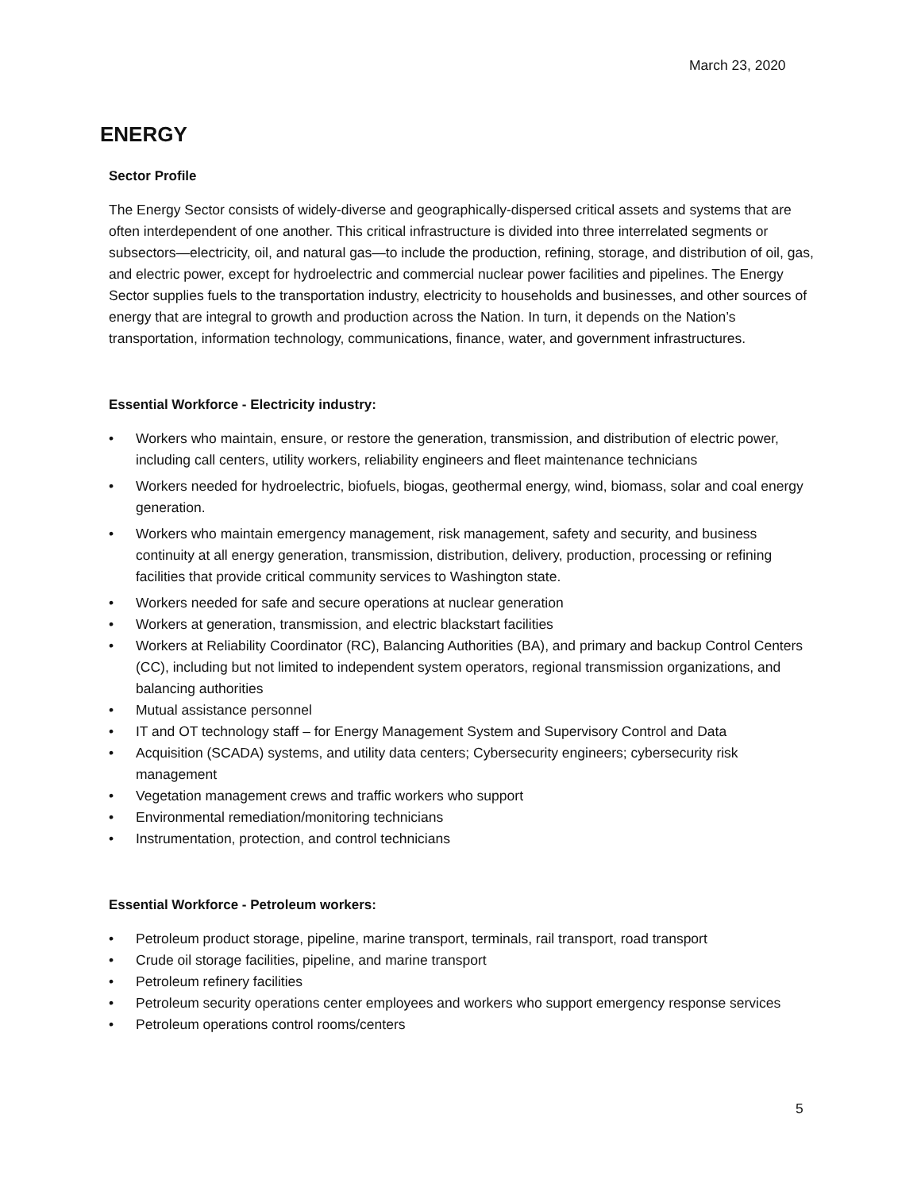March 23, 2020
ENERGY
Sector Profile
The Energy Sector consists of widely-diverse and geographically-dispersed critical assets and systems that are often interdependent of one another. This critical infrastructure is divided into three interrelated segments or subsectors—electricity, oil, and natural gas—to include the production, refining, storage, and distribution of oil, gas, and electric power, except for hydroelectric and commercial nuclear power facilities and pipelines. The Energy Sector supplies fuels to the transportation industry, electricity to households and businesses, and other sources of energy that are integral to growth and production across the Nation. In turn, it depends on the Nation’s transportation, information technology, communications, finance, water, and government infrastructures.
Essential Workforce - Electricity industry:
• Workers who maintain, ensure, or restore the generation, transmission, and distribution of electric power, including call centers, utility workers, reliability engineers and fleet maintenance technicians
• Workers needed for hydroelectric, biofuels, biogas, geothermal energy, wind, biomass, solar and coal energy generation.
• Workers who maintain emergency management, risk management, safety and security, and business continuity at all energy generation, transmission, distribution, delivery, production, processing or refining facilities that provide critical community services to Washington state.
• Workers needed for safe and secure operations at nuclear generation
• Workers at generation, transmission, and electric blackstart facilities
• Workers at Reliability Coordinator (RC), Balancing Authorities (BA), and primary and backup Control Centers (CC), including but not limited to independent system operators, regional transmission organizations, and balancing authorities
• Mutual assistance personnel
• IT and OT technology staff – for Energy Management System and Supervisory Control and Data
• Acquisition (SCADA) systems, and utility data centers; Cybersecurity engineers; cybersecurity risk management
• Vegetation management crews and traffic workers who support
• Environmental remediation/monitoring technicians
• Instrumentation, protection, and control technicians
Essential Workforce - Petroleum workers:
• Petroleum product storage, pipeline, marine transport, terminals, rail transport, road transport
• Crude oil storage facilities, pipeline, and marine transport
• Petroleum refinery facilities
• Petroleum security operations center employees and workers who support emergency response services
• Petroleum operations control rooms/centers
5